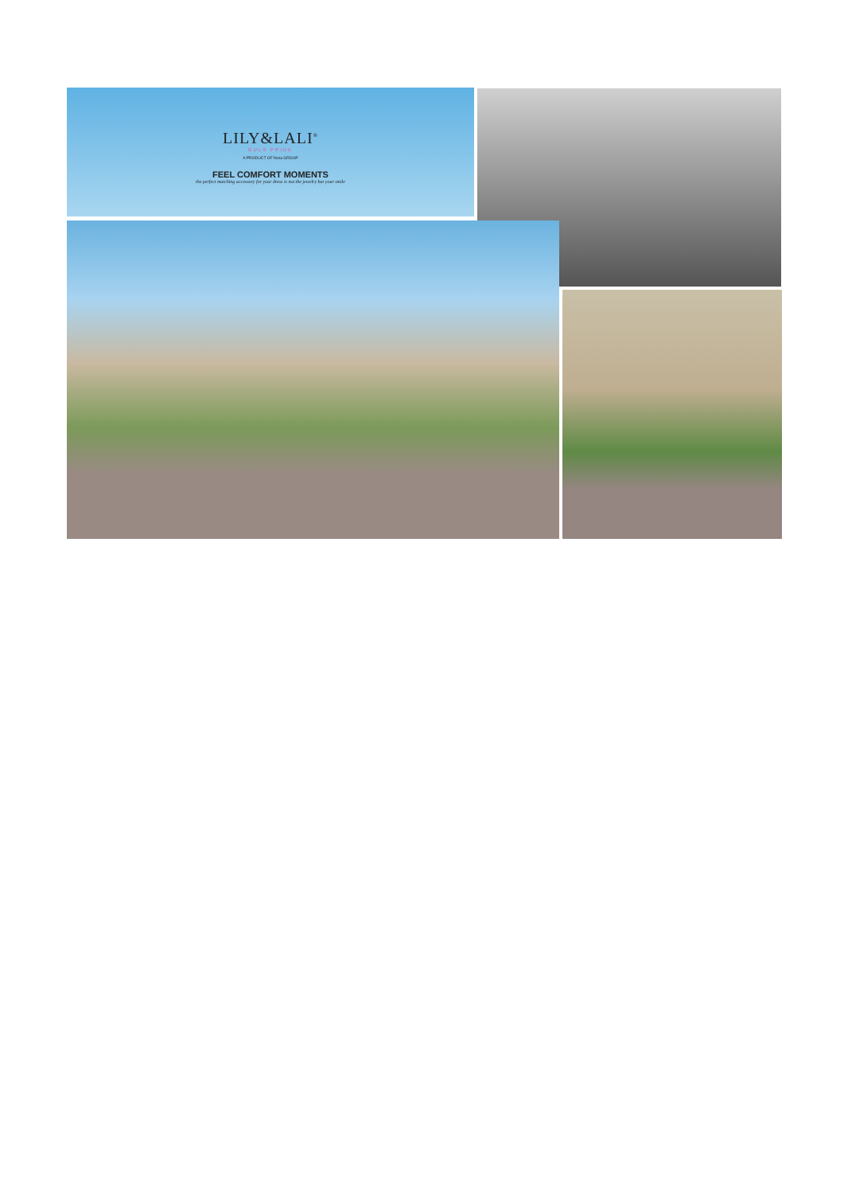LILY&LALI<sup>®</sup>
GULS PRIDE
A PRODUCT OF fiona GROUP
FEEL COMFORT MOMENTS
the perfect matching accessory for your dress is not the jewelry but your smile